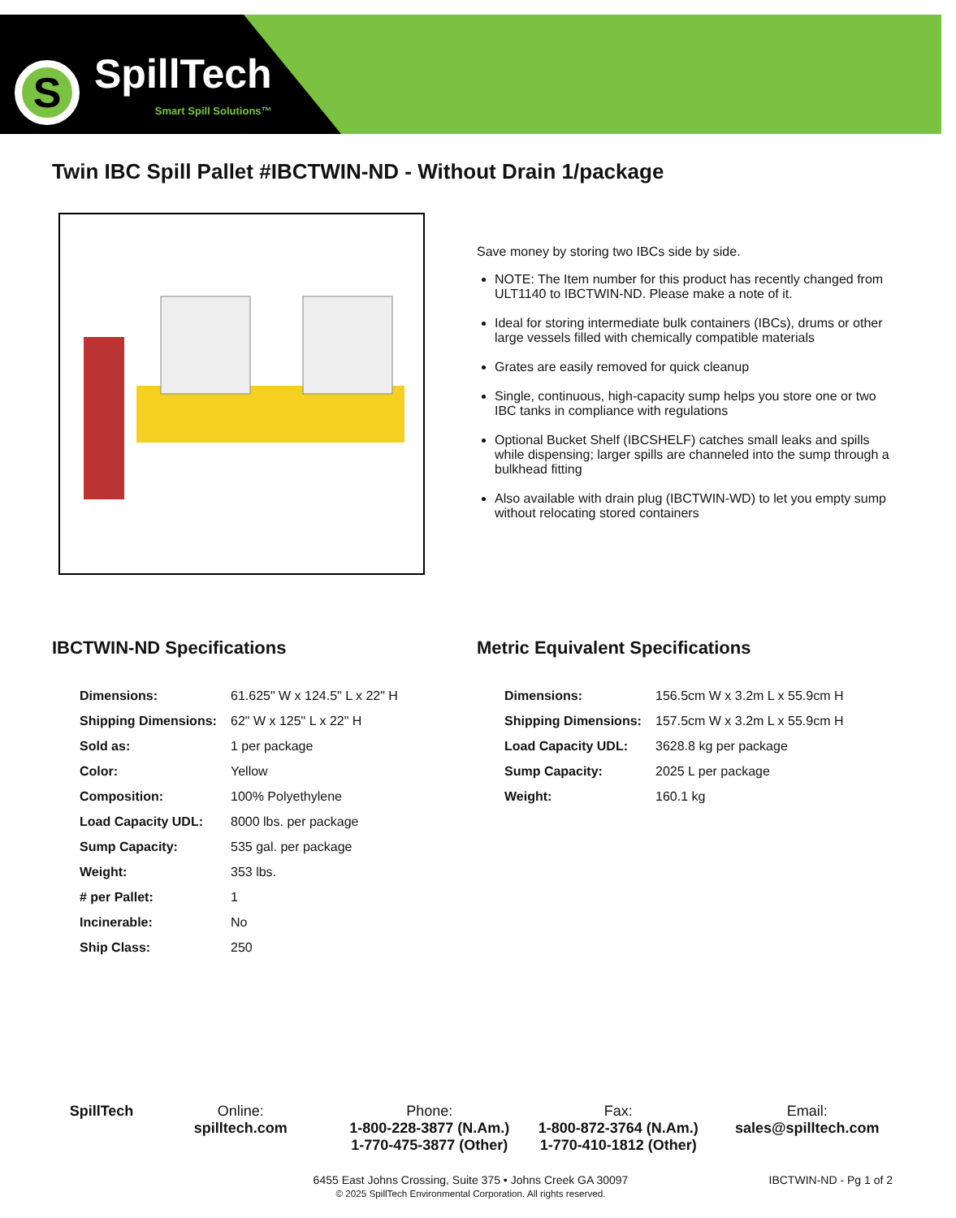S
SpillTech
Smart Spill Solutions™
Twin IBC Spill Pallet #IBCTWIN-ND - Without Drain 1/package
Save money by storing two IBCs side by side.
NOTE: The Item number for this product has recently changed from ULT1140 to IBCTWIN-ND. Please make a note of it.
Ideal for storing intermediate bulk containers (IBCs), drums or other large vessels filled with chemically compatible materials
Grates are easily removed for quick cleanup
Single, continuous, high-capacity sump helps you store one or two IBC tanks in compliance with regulations
Optional Bucket Shelf (IBCSHELF) catches small leaks and spills while dispensing; larger spills are channeled into the sump through a bulkhead fitting
Also available with drain plug (IBCTWIN-WD) to let you empty sump without relocating stored containers
IBCTWIN-ND Specifications
| Dimensions: | 61.625" W x 124.5" L x 22" H |
| Shipping Dimensions: | 62" W x 125" L x 22" H |
| Sold as: | 1 per package |
| Color: | Yellow |
| Composition: | 100% Polyethylene |
| Load Capacity UDL: | 8000 lbs. per package |
| Sump Capacity: | 535 gal. per package |
| Weight: | 353 lbs. |
| # per Pallet: | 1 |
| Incinerable: | No |
| Ship Class: | 250 |
Metric Equivalent Specifications
| Dimensions: | 156.5cm W x 3.2m L x 55.9cm H |
| Shipping Dimensions: | 157.5cm W x 3.2m L x 55.9cm H |
| Load Capacity UDL: | 3628.8 kg per package |
| Sump Capacity: | 2025 L per package |
| Weight: | 160.1 kg |
SpillTech Online:
spilltech.com
Phone:
1-800-228-3877 (N.Am.)
1-770-475-3877 (Other)
Fax:
1-800-872-3764 (N.Am.)
1-770-410-1812 (Other)
Email:
sales@spilltech.com
6455 East Johns Crossing, Suite 375 • Johns Creek GA 30097
© 2025 SpillTech Environmental Corporation. All rights reserved.
IBCTWIN-ND - Pg 1 of 2